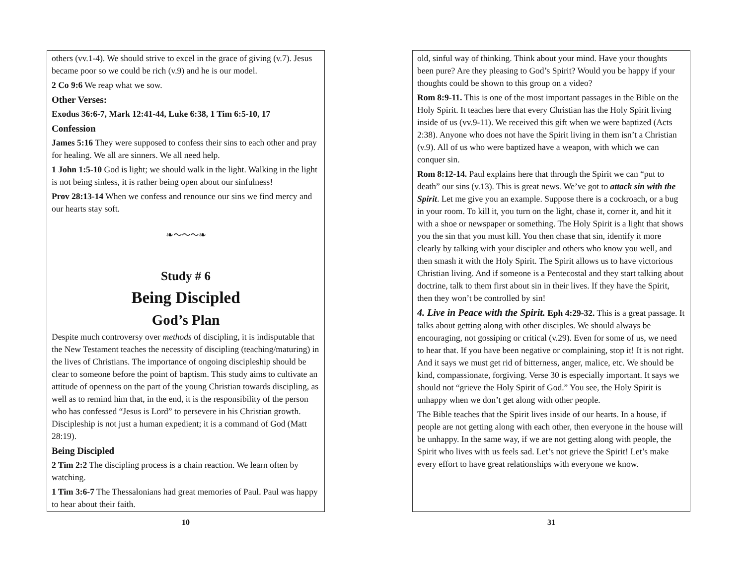others (vv.1-4). We should strive to excel in the grace of giving (v.7). Jesus became poor so we could be rich (v.9) and he is our model.
2 Co 9:6 We reap what we sow.
Other Verses:
Exodus 36:6-7, Mark 12:41-44, Luke 6:38, 1 Tim 6:5-10, 17
Confession
James 5:16 They were supposed to confess their sins to each other and pray for healing. We all are sinners. We all need help.
1 John 1:5-10 God is light; we should walk in the light. Walking in the light is not being sinless, it is rather being open about our sinfulness!
Prov 28:13-14 When we confess and renounce our sins we find mercy and our hearts stay soft.
❧〜〜〜❧
Study # 6
Being Discipled
God’s Plan
Despite much controversy over methods of discipling, it is indisputable that the New Testament teaches the necessity of discipling (teaching/maturing) in the lives of Christians. The importance of ongoing discipleship should be clear to someone before the point of baptism. This study aims to cultivate an attitude of openness on the part of the young Christian towards discipling, as well as to remind him that, in the end, it is the responsibility of the person who has confessed “Jesus is Lord” to persevere in his Christian growth. Discipleship is not just a human expedient; it is a command of God (Matt 28:19).
Being Discipled
2 Tim 2:2 The discipling process is a chain reaction. We learn often by watching.
1 Tim 3:6-7 The Thessalonians had great memories of Paul. Paul was happy to hear about their faith.
10
old, sinful way of thinking. Think about your mind. Have your thoughts been pure? Are they pleasing to God’s Spirit? Would you be happy if your thoughts could be shown to this group on a video?
Rom 8:9-11. This is one of the most important passages in the Bible on the Holy Spirit. It teaches here that every Christian has the Holy Spirit living inside of us (vv.9-11). We received this gift when we were baptized (Acts 2:38). Anyone who does not have the Spirit living in them isn’t a Christian (v.9). All of us who were baptized have a weapon, with which we can conquer sin.
Rom 8:12-14. Paul explains here that through the Spirit we can “put to death” our sins (v.13). This is great news. We’ve got to attack sin with the Spirit. Let me give you an example. Suppose there is a cockroach, or a bug in your room. To kill it, you turn on the light, chase it, corner it, and hit it with a shoe or newspaper or something. The Holy Spirit is a light that shows you the sin that you must kill. You then chase that sin, identify it more clearly by talking with your discipler and others who know you well, and then smash it with the Holy Spirit. The Spirit allows us to have victorious Christian living. And if someone is a Pentecostal and they start talking about doctrine, talk to them first about sin in their lives. If they have the Spirit, then they won’t be controlled by sin!
4. Live in Peace with the Spirit. Eph 4:29-32. This is a great passage. It talks about getting along with other disciples. We should always be encouraging, not gossiping or critical (v.29). Even for some of us, we need to hear that. If you have been negative or complaining, stop it! It is not right. And it says we must get rid of bitterness, anger, malice, etc. We should be kind, compassionate, forgiving. Verse 30 is especially important. It says we should not “grieve the Holy Spirit of God.” You see, the Holy Spirit is unhappy when we don’t get along with other people.
The Bible teaches that the Spirit lives inside of our hearts. In a house, if people are not getting along with each other, then everyone in the house will be unhappy. In the same way, if we are not getting along with people, the Spirit who lives with us feels sad. Let’s not grieve the Spirit! Let’s make every effort to have great relationships with everyone we know.
31